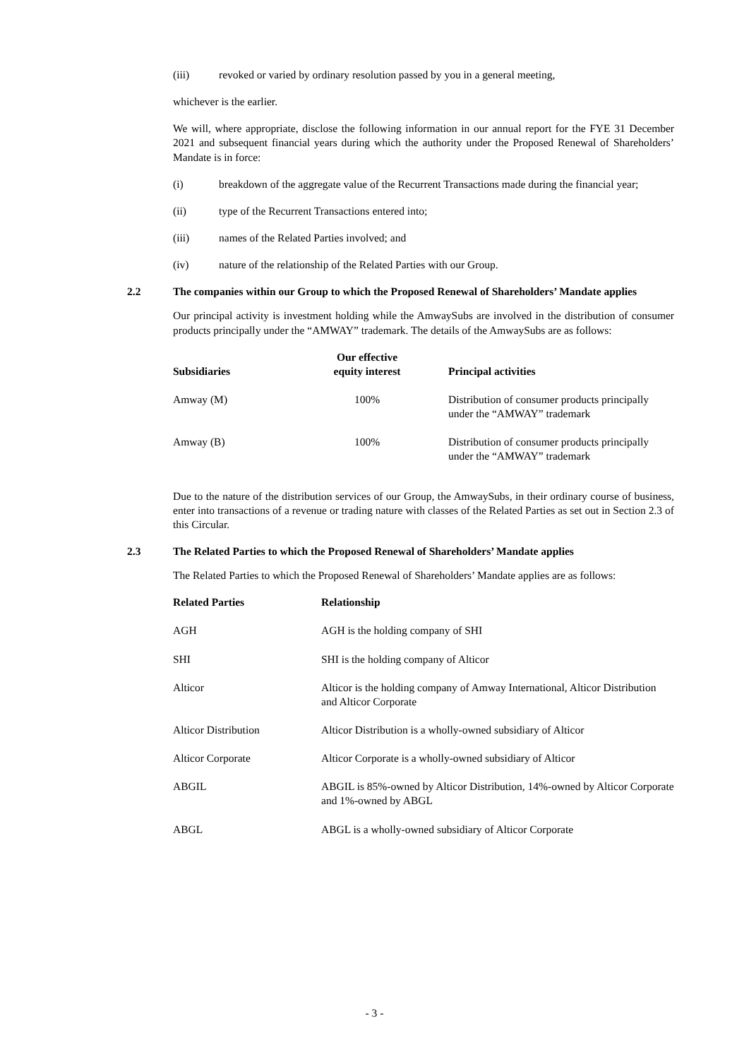(iii) revoked or varied by ordinary resolution passed by you in a general meeting,
whichever is the earlier.
We will, where appropriate, disclose the following information in our annual report for the FYE 31 December 2021 and subsequent financial years during which the authority under the Proposed Renewal of Shareholders’ Mandate is in force:
(i) breakdown of the aggregate value of the Recurrent Transactions made during the financial year;
(ii) type of the Recurrent Transactions entered into;
(iii) names of the Related Parties involved; and
(iv) nature of the relationship of the Related Parties with our Group.
2.2 The companies within our Group to which the Proposed Renewal of Shareholders’ Mandate applies
Our principal activity is investment holding while the AmwaySubs are involved in the distribution of consumer products principally under the “AMWAY” trademark. The details of the AmwaySubs are as follows:
| Subsidiaries | Our effective equity interest | Principal activities |
| --- | --- | --- |
| Amway (M) | 100% | Distribution of consumer products principally under the “AMWAY” trademark |
| Amway (B) | 100% | Distribution of consumer products principally under the “AMWAY” trademark |
Due to the nature of the distribution services of our Group, the AmwaySubs, in their ordinary course of business, enter into transactions of a revenue or trading nature with classes of the Related Parties as set out in Section 2.3 of this Circular.
2.3 The Related Parties to which the Proposed Renewal of Shareholders’ Mandate applies
The Related Parties to which the Proposed Renewal of Shareholders’ Mandate applies are as follows:
| Related Parties | Relationship |
| --- | --- |
| AGH | AGH is the holding company of SHI |
| SHI | SHI is the holding company of Alticor |
| Alticor | Alticor is the holding company of Amway International, Alticor Distribution and Alticor Corporate |
| Alticor Distribution | Alticor Distribution is a wholly-owned subsidiary of Alticor |
| Alticor Corporate | Alticor Corporate is a wholly-owned subsidiary of Alticor |
| ABGIL | ABGIL is 85%-owned by Alticor Distribution, 14%-owned by Alticor Corporate and 1%-owned by ABGL |
| ABGL | ABGL is a wholly-owned subsidiary of Alticor Corporate |
- 3 -